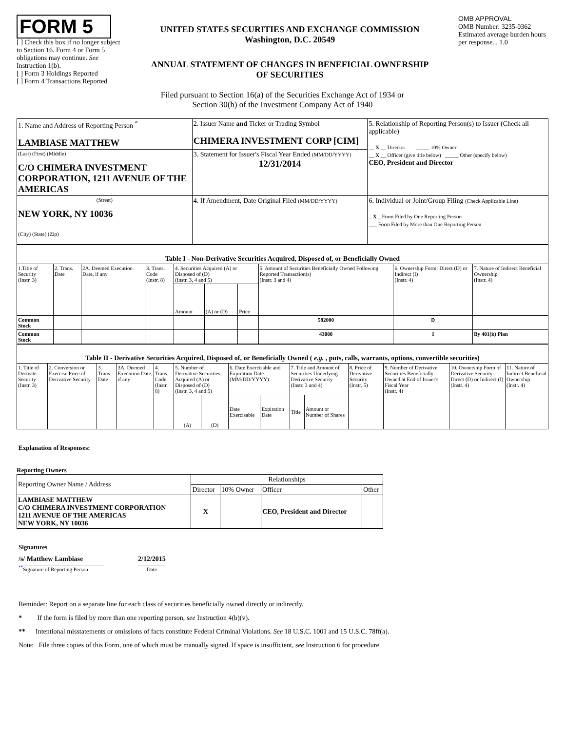FORM 5
[ ] Check this box if no longer subject to Section 16. Form 4 or Form 5 obligations may continue. See Instruction 1(b).
[ ] Form 3 Holdings Reported
[ ] Form 4 Transactions Reported
UNITED STATES SECURITIES AND EXCHANGE COMMISSION
Washington, D.C. 20549
ANNUAL STATEMENT OF CHANGES IN BENEFICIAL OWNERSHIP
OF SECURITIES
OMB APPROVAL
OMB Number: 3235-0362
Estimated average burden hours per response... 1.0
Filed pursuant to Section 16(a) of the Securities Exchange Act of 1934 or
Section 30(h) of the Investment Company Act of 1940
| 1. Name and Address of Reporting Person <sup>*</sup> LAMBIASE MATTHEW | 2. Issuer Name and Ticker or Trading Symbol CHIMERA INVESTMENT CORP [CIM] | 5. Relationship of Reporting Person(s) to Issuer (Check all applicable) __ X __ Director _____ 10% Owner __ X __ Officer (give title below) _____ Other (specify below) CEO, President and Director |
| (Last) (First) (Middle) C/O CHIMERA INVESTMENT CORPORATION, 1211 AVENUE OF THE AMERICAS | 3. Statement for Issuer's Fiscal Year Ended (MM/DD/YYYY) 12/31/2014 | |
| (Street) NEW YORK, NY 10036 (City) (State) (Zip) | 4. If Amendment, Date Original Filed (MM/DD/YYYY) | 6. Individual or Joint/Group Filing (Check Applicable Line) _ X _ Form Filed by One Reporting Person ___ Form Filed by More than One Reporting Person |
| Table I - Non-Derivative Securities Acquired, Disposed of, or Beneficially Owned | | | | | | | | | |
| 1.Title of Security (Instr. 3) | 2. Trans. Date | 2A. Deemed Execution Date, if any | 3. Trans. Code (Instr. 8) | 4. Securities Acquired (A) or Disposed of (D) (Instr. 3, 4 and 5) | | | 5. Amount of Securities Beneficially Owned Following Reported Transaction(s) (Instr. 3 and 4) | 6. Ownership Form: Direct (D) or Indirect (I) (Instr. 4) | 7. Nature of Indirect Beneficial Ownership (Instr. 4) |
| | | | | Amount | (A) or (D) | Price | | | |
| Common Stock | | | | | | | 582000 | D | |
| Common Stock | | | | | | | 43000 | I | By 401(k) Plan |
| Table II - Derivative Securities Acquired, Disposed of, or Beneficially Owned ( e.g. , puts, calls, warrants, options, convertible securities) | | | | | | | | | | | | | | |
| 1. Title of Derivate Security (Instr. 3) | 2. Conversion or Exercise Price of Derivative Security | 3. Trans. Date | 3A. Deemed Execution Date, if any | 4. Trans. Code (Instr. 8) | 5. Number of Derivative Securities Acquired (A) or Disposed of (D) (Instr. 3, 4 and 5) | | 6. Date Exercisable and Expiration Date (MM/DD/YYYY) | | 7. Title and Amount of Securities Underlying Derivative Security (Instr. 3 and 4) | | 8. Price of Derivative Security (Instr. 5) | 9. Number of Derivative Securities Beneficially Owned at End of Issuer's Fiscal Year (Instr. 4) | 10. Ownership Form of Derivative Security: Direct (D) or Indirect (I) (Instr. 4) | 11. Nature of Indirect Beneficial Ownership (Instr. 4) |
| | | | | | (A) | (D) | Date Exercisable | Expiration Date | Title | Amount or Number of Shares | | | | |
Explanation of Responses:
Reporting Owners
| Reporting Owner Name / Address | Relationships | | | |
| | Director | 10% Owner | Officer | Other |
| LAMBIASE MATTHEW C/O CHIMERA INVESTMENT CORPORATION 1211 AVENUE OF THE AMERICAS NEW YORK, NY 10036 | X | | CEO, President and Director | |
Signatures
/s/ Matthew Lambiase
<sup>**</sup> Signature of Reporting Person
2/12/2015
Date
Reminder: Report on a separate line for each class of securities beneficially owned directly or indirectly.
* If the form is filed by more than one reporting person, see Instruction 4(b)(v).
** Intentional misstatements or omissions of facts constitute Federal Criminal Violations. See 18 U.S.C. 1001 and 15 U.S.C. 78ff(a).
Note: File three copies of this Form, one of which must be manually signed. If space is insufficient, see Instruction 6 for procedure.